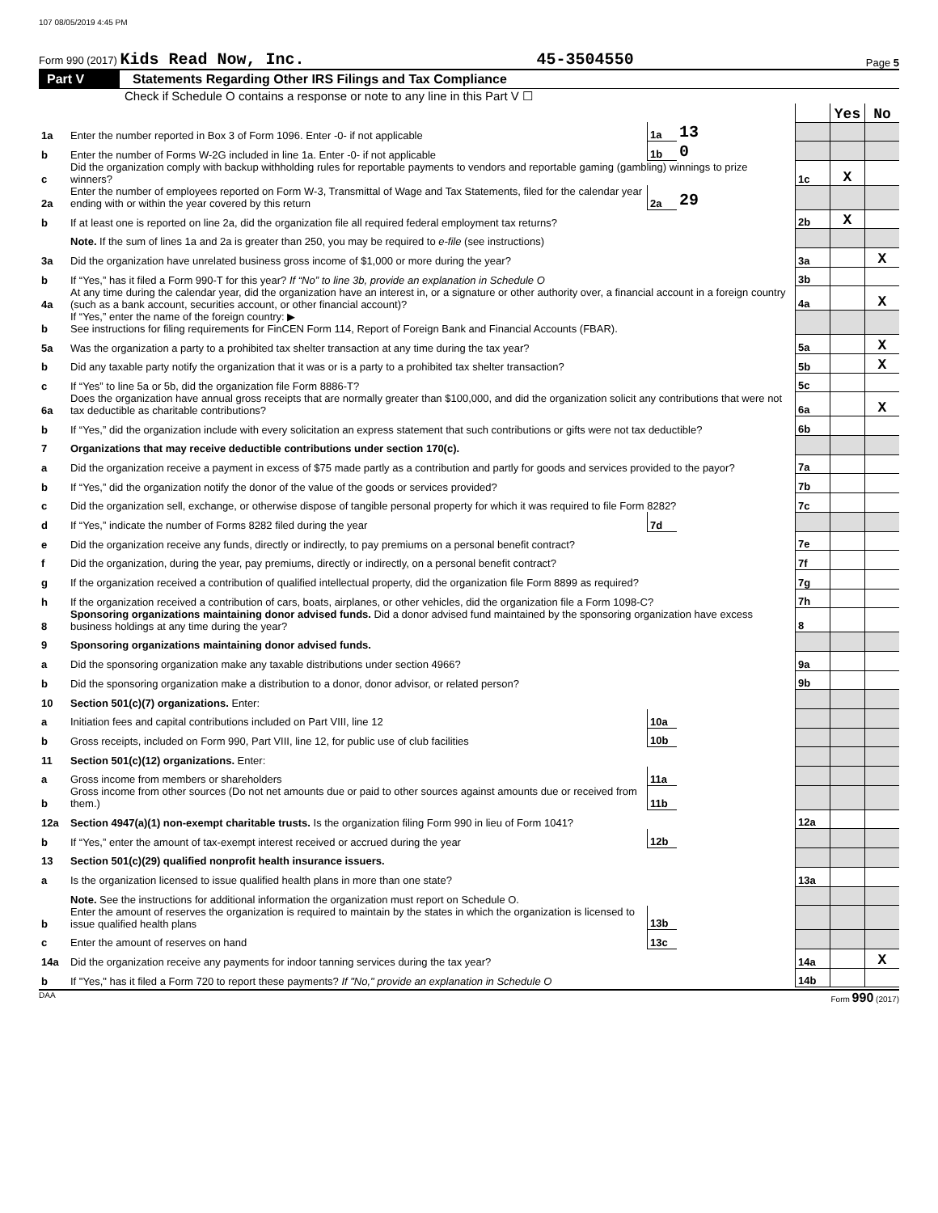107 08/05/2019 4:45 PM
Form 990 (2017) Kids Read Now, Inc. 45-3504550 Page 5
Part V Statements Regarding Other IRS Filings and Tax Compliance
Check if Schedule O contains a response or note to any line in this Part V ☐
| | | | | | Yes | No |
| 1a | Enter the number reported in Box 3 of Form 1096. Enter -0- if not applicable | 1a | 13 | | | |
| b | Enter the number of Forms W-2G included in line 1a. Enter -0- if not applicable | 1b | 0 | | | |
| c | Did the organization comply with backup withholding rules for reportable payments to vendors and reportable gaming (gambling) winnings to prize winners? | | | 1c | X | |
| 2a | Enter the number of employees reported on Form W-3, Transmittal of Wage and Tax Statements, filed for the calendar year ending with or within the year covered by this return | 2a | 29 | | | |
| b | If at least one is reported on line 2a, did the organization file all required federal employment tax returns? | | | 2b | X | |
| | Note. If the sum of lines 1a and 2a is greater than 250, you may be required to e-file (see instructions) | | | | | |
| 3a | Did the organization have unrelated business gross income of $1,000 or more during the year? | | | 3a | | X |
| b | If “Yes,” has it filed a Form 990-T for this year? If “No” to line 3b, provide an explanation in Schedule O | | | 3b | | |
| 4a | At any time during the calendar year, did the organization have an interest in, or a signature or other authority over, a financial account in a foreign country (such as a bank account, securities account, or other financial account)? | | | 4a | | X |
| b | If “Yes,” enter the name of the foreign country: ▶ See instructions for filing requirements for FinCEN Form 114, Report of Foreign Bank and Financial Accounts (FBAR). | | | | | |
| 5a | Was the organization a party to a prohibited tax shelter transaction at any time during the tax year? | | | 5a | | X |
| b | Did any taxable party notify the organization that it was or is a party to a prohibited tax shelter transaction? | | | 5b | | X |
| c | If “Yes” to line 5a or 5b, did the organization file Form 8886-T? | | | 5c | | |
| 6a | Does the organization have annual gross receipts that are normally greater than $100,000, and did the organization solicit any contributions that were not tax deductible as charitable contributions? | | | 6a | | X |
| b | If “Yes,” did the organization include with every solicitation an express statement that such contributions or gifts were not tax deductible? | | | 6b | | |
| 7 | Organizations that may receive deductible contributions under section 170(c). | | | | | |
| a | Did the organization receive a payment in excess of $75 made partly as a contribution and partly for goods and services provided to the payor? | | | 7a | | |
| b | If “Yes,” did the organization notify the donor of the value of the goods or services provided? | | | 7b | | |
| c | Did the organization sell, exchange, or otherwise dispose of tangible personal property for which it was required to file Form 8282? | | | 7c | | |
| d | If “Yes,” indicate the number of Forms 8282 filed during the year | 7d | | | | |
| e | Did the organization receive any funds, directly or indirectly, to pay premiums on a personal benefit contract? | | | 7e | | |
| f | Did the organization, during the year, pay premiums, directly or indirectly, on a personal benefit contract? | | | 7f | | |
| g | If the organization received a contribution of qualified intellectual property, did the organization file Form 8899 as required? | | | 7g | | |
| h | If the organization received a contribution of cars, boats, airplanes, or other vehicles, did the organization file a Form 1098-C? | | | 7h | | |
| 8 | Sponsoring organizations maintaining donor advised funds. Did a donor advised fund maintained by the sponsoring organization have excess business holdings at any time during the year? | | | 8 | | |
| 9 | Sponsoring organizations maintaining donor advised funds. | | | | | |
| a | Did the sponsoring organization make any taxable distributions under section 4966? | | | 9a | | |
| b | Did the sponsoring organization make a distribution to a donor, donor advisor, or related person? | | | 9b | | |
| 10 | Section 501(c)(7) organizations. Enter: | | | | | |
| a | Initiation fees and capital contributions included on Part VIII, line 12 | 10a | | | | |
| b | Gross receipts, included on Form 990, Part VIII, line 12, for public use of club facilities | 10b | | | | |
| 11 | Section 501(c)(12) organizations. Enter: | | | | | |
| a | Gross income from members or shareholders | 11a | | | | |
| b | Gross income from other sources (Do not net amounts due or paid to other sources against amounts due or received from them.) | 11b | | | | |
| 12a | Section 4947(a)(1) non-exempt charitable trusts. Is the organization filing Form 990 in lieu of Form 1041? | | | 12a | | |
| b | If “Yes,” enter the amount of tax-exempt interest received or accrued during the year | 12b | | | | |
| 13 | Section 501(c)(29) qualified nonprofit health insurance issuers. | | | | | |
| a | Is the organization licensed to issue qualified health plans in more than one state? | | | 13a | | |
| | Note. See the instructions for additional information the organization must report on Schedule O. | | | | | |
| b | Enter the amount of reserves the organization is required to maintain by the states in which the organization is licensed to issue qualified health plans | 13b | | | | |
| c | Enter the amount of reserves on hand | 13c | | | | |
| 14a | Did the organization receive any payments for indoor tanning services during the tax year? | | | 14a | | X |
| b | If "Yes," has it filed a Form 720 to report these payments? If "No," provide an explanation in Schedule O | | | 14b | | |
DAA Form 990 (2017)